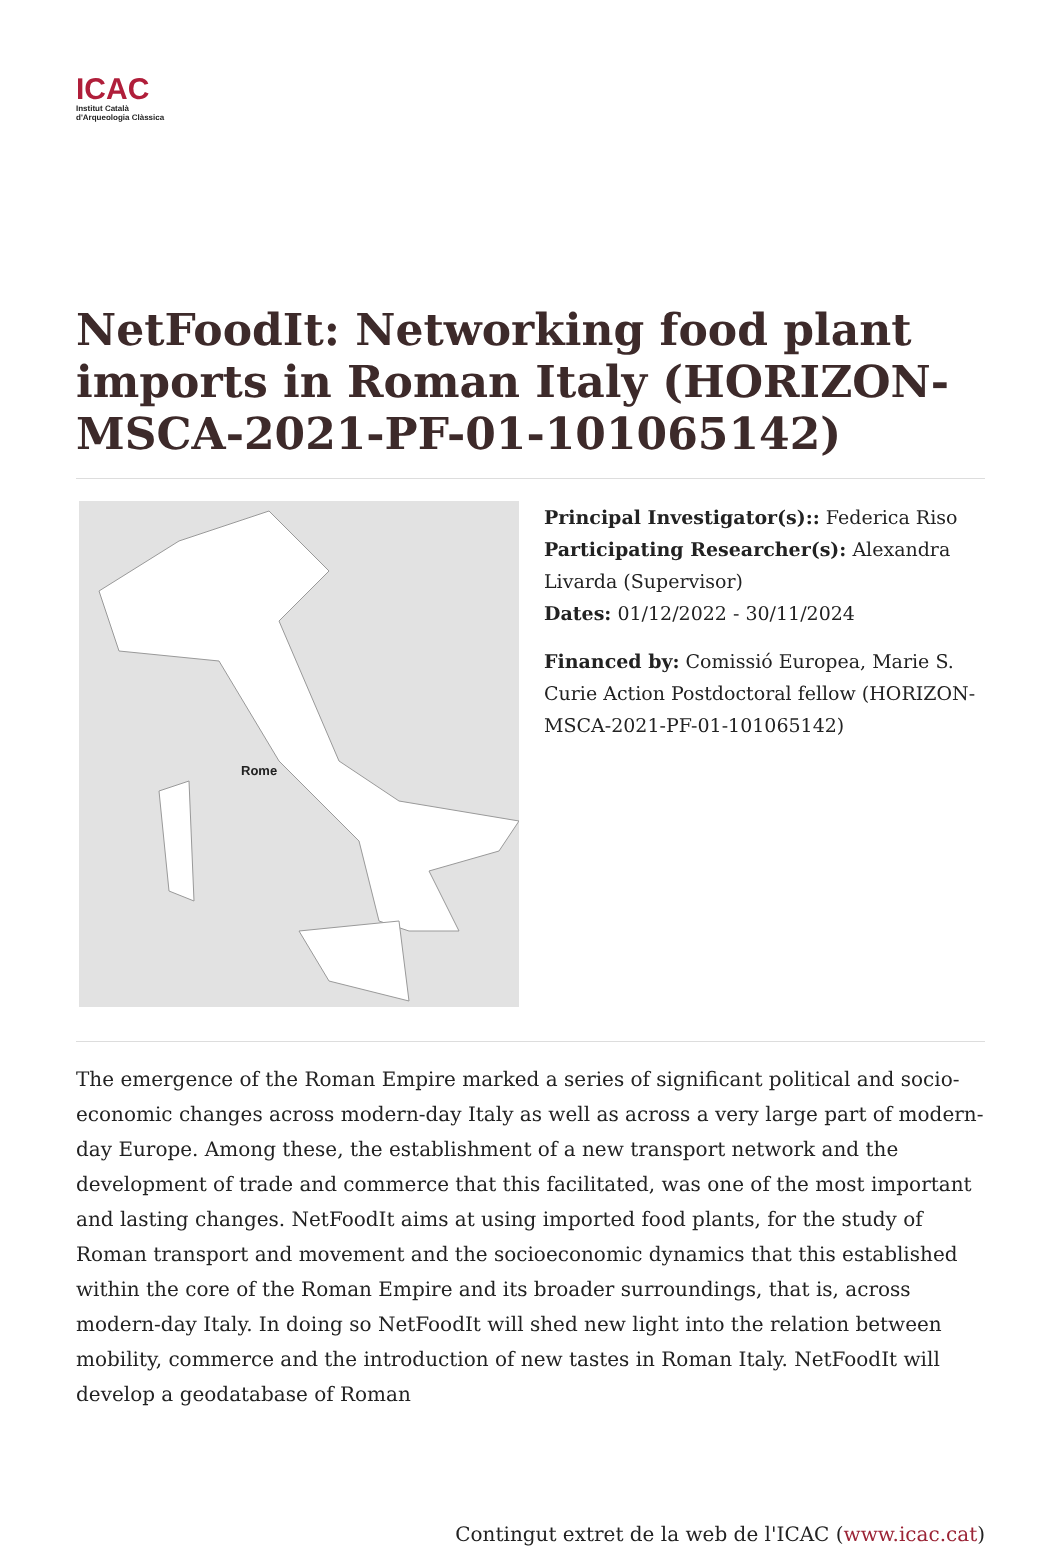ICAC
Institut Català
d'Arqueologia Clàssica
NetFoodIt: Networking food plant imports in Roman Italy (HORIZON-MSCA-2021-PF-01-101065142)
Rome
Principal Investigator(s):: Federica Riso
Participating Researcher(s): Alexandra Livarda (Supervisor)
Dates: 01/12/2022 - 30/11/2024
Financed by: Comissió Europea, Marie S. Curie Action Postdoctoral fellow (HORIZON-MSCA-2021-PF-01-101065142)
The emergence of the Roman Empire marked a series of significant political and socio-economic changes across modern-day Italy as well as across a very large part of modern-day Europe. Among these, the establishment of a new transport network and the development of trade and commerce that this facilitated, was one of the most important and lasting changes. NetFoodIt aims at using imported food plants, for the study of Roman transport and movement and the socioeconomic dynamics that this established within the core of the Roman Empire and its broader surroundings, that is, across modern-day Italy. In doing so NetFoodIt will shed new light into the relation between mobility, commerce and the introduction of new tastes in Roman Italy. NetFoodIt will develop a geodatabase of Roman
Contingut extret de la web de l'ICAC (www.icac.cat)